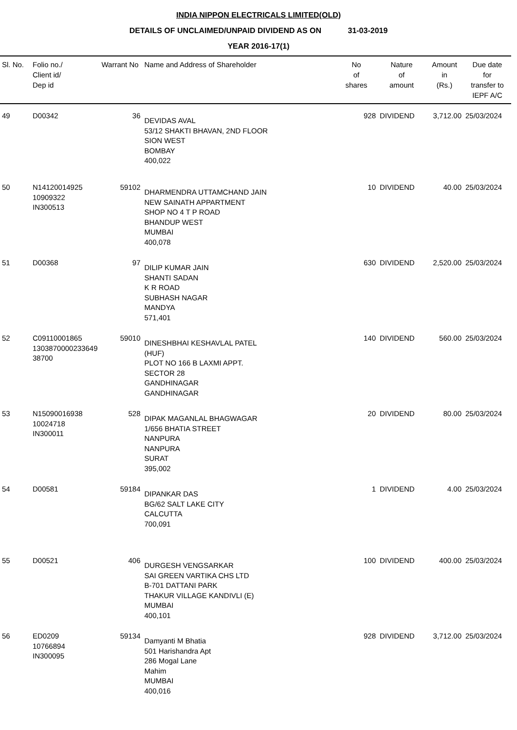INDIA NIPPON ELECTRICALS LIMITED(OLD)
DETAILS OF UNCLAIMED/UNPAID DIVIDEND AS ON 31-03-2019
YEAR 2016-17(1)
| Sl. No. | Folio no./ Client id/ Dep id | Warrant No | Name and Address of Shareholder | No of shares | Nature of amount | Amount in (Rs.) | Due date for transfer to IEPF A/C |
| --- | --- | --- | --- | --- | --- | --- | --- |
| 49 | D00342 | 36 | DEVIDAS AVAL 53/12 SHAKTI BHAVAN, 2ND FLOOR SION WEST BOMBAY 400,022 | 928 | DIVIDEND | 3,712.00 | 25/03/2024 |
| 50 | N14120014925 10909322 IN300513 | 59102 | DHARMENDRA UTTAMCHAND JAIN NEW SAINATH APPARTMENT SHOP NO 4 T P ROAD BHANDUP WEST MUMBAI 400,078 | 10 | DIVIDEND | 40.00 | 25/03/2024 |
| 51 | D00368 | 97 | DILIP KUMAR JAIN SHANTI SADAN K R ROAD SUBHASH NAGAR MANDYA 571,401 | 630 | DIVIDEND | 2,520.00 | 25/03/2024 |
| 52 | C09110001865 1303870000233649 38700 | 59010 | DINESHBHAI KESHAVLAL PATEL (HUF) PLOT NO 166 B LAXMI APPT. SECTOR 28 GANDHINAGAR GANDHINAGAR | 140 | DIVIDEND | 560.00 | 25/03/2024 |
| 53 | N15090016938 10024718 IN300011 | 528 | DIPAK MAGANLAL BHAGWAGAR 1/656 BHATIA STREET NANPURA NANPURA SURAT 395,002 | 20 | DIVIDEND | 80.00 | 25/03/2024 |
| 54 | D00581 | 59184 | DIPANKAR DAS BG/62 SALT LAKE CITY CALCUTTA 700,091 | 1 | DIVIDEND | 4.00 | 25/03/2024 |
| 55 | D00521 | 406 | DURGESH VENGSARKAR SAI GREEN VARTIKA CHS LTD B-701 DATTANI PARK THAKUR VILLAGE KANDIVLI (E) MUMBAI 400,101 | 100 | DIVIDEND | 400.00 | 25/03/2024 |
| 56 | ED0209 10766894 IN300095 | 59134 | Damyanti M Bhatia 501 Harishandra Apt 286 Mogal Lane Mahim MUMBAI 400,016 | 928 | DIVIDEND | 3,712.00 | 25/03/2024 |